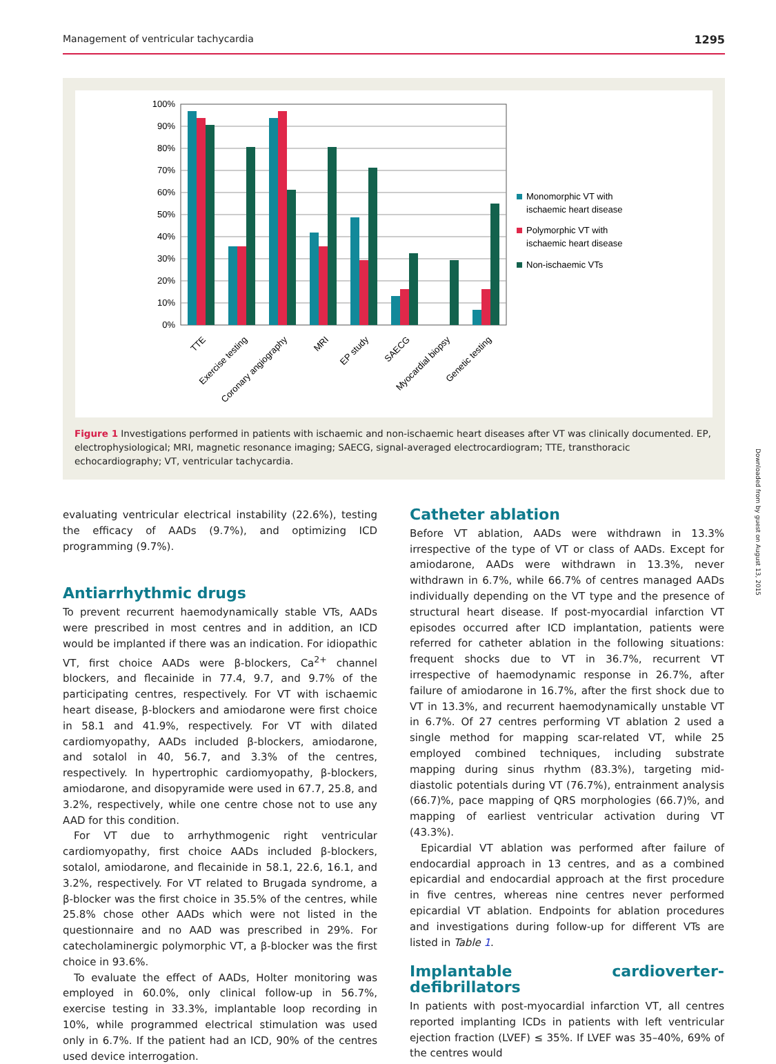Management of ventricular tachycardia 1295
100%
90%
80%
70%
60%
50%
40%
30%
20%
10%
0%
TTE
Exercise testing
Coronary angiography
MRI
EP study
SAECG
Myocardial biopsy
Genetic testing
Monomorphic VT with
ischaemic heart disease
Polymorphic VT with
ischaemic heart disease
Non-ischaemic VTs
Figure 1 Investigations performed in patients with ischaemic and non-ischaemic heart diseases after VT was clinically documented. EP, electrophysiological; MRI, magnetic resonance imaging; SAECG, signal-averaged electrocardiogram; TTE, transthoracic echocardiography; VT, ventricular tachycardia.
evaluating ventricular electrical instability (22.6%), testing the efficacy of AADs (9.7%), and optimizing ICD programming (9.7%).
Antiarrhythmic drugs
To prevent recurrent haemodynamically stable VTs, AADs were prescribed in most centres and in addition, an ICD would be implanted if there was an indication. For idiopathic VT, first choice AADs were β-blockers, Ca<sup>2+</sup> channel blockers, and flecainide in 77.4, 9.7, and 9.7% of the participating centres, respectively. For VT with ischaemic heart disease, β-blockers and amiodarone were first choice in 58.1 and 41.9%, respectively. For VT with dilated cardiomyopathy, AADs included β-blockers, amiodarone, and sotalol in 40, 56.7, and 3.3% of the centres, respectively. In hypertrophic cardiomyopathy, β-blockers, amiodarone, and disopyramide were used in 67.7, 25.8, and 3.2%, respectively, while one centre chose not to use any AAD for this condition.
For VT due to arrhythmogenic right ventricular cardiomyopathy, first choice AADs included β-blockers, sotalol, amiodarone, and flecainide in 58.1, 22.6, 16.1, and 3.2%, respectively. For VT related to Brugada syndrome, a β-blocker was the first choice in 35.5% of the centres, while 25.8% chose other AADs which were not listed in the questionnaire and no AAD was prescribed in 29%. For catecholaminergic polymorphic VT, a β-blocker was the first choice in 93.6%.
To evaluate the effect of AADs, Holter monitoring was employed in 60.0%, only clinical follow-up in 56.7%, exercise testing in 33.3%, implantable loop recording in 10%, while programmed electrical stimulation was used only in 6.7%. If the patient had an ICD, 90% of the centres used device interrogation.
Catheter ablation
Before VT ablation, AADs were withdrawn in 13.3% irrespective of the type of VT or class of AADs. Except for amiodarone, AADs were withdrawn in 13.3%, never withdrawn in 6.7%, while 66.7% of centres managed AADs individually depending on the VT type and the presence of structural heart disease. If post-myocardial infarction VT episodes occurred after ICD implantation, patients were referred for catheter ablation in the following situations: frequent shocks due to VT in 36.7%, recurrent VT irrespective of haemodynamic response in 26.7%, after failure of amiodarone in 16.7%, after the first shock due to VT in 13.3%, and recurrent haemodynamically unstable VT in 6.7%. Of 27 centres performing VT ablation 2 used a single method for mapping scar-related VT, while 25 employed combined techniques, including substrate mapping during sinus rhythm (83.3%), targeting mid-diastolic potentials during VT (76.7%), entrainment analysis (66.7)%, pace mapping of QRS morphologies (66.7)%, and mapping of earliest ventricular activation during VT (43.3%).
Epicardial VT ablation was performed after failure of endocardial approach in 13 centres, and as a combined epicardial and endocardial approach at the first procedure in five centres, whereas nine centres never performed epicardial VT ablation. Endpoints for ablation procedures and investigations during follow-up for different VTs are listed in Table 1.
Implantable cardioverter-defibrillators
In patients with post-myocardial infarction VT, all centres reported implanting ICDs in patients with left ventricular ejection fraction (LVEF) ≤ 35%. If LVEF was 35–40%, 69% of the centres would
Downloaded from by guest on August 13, 2015